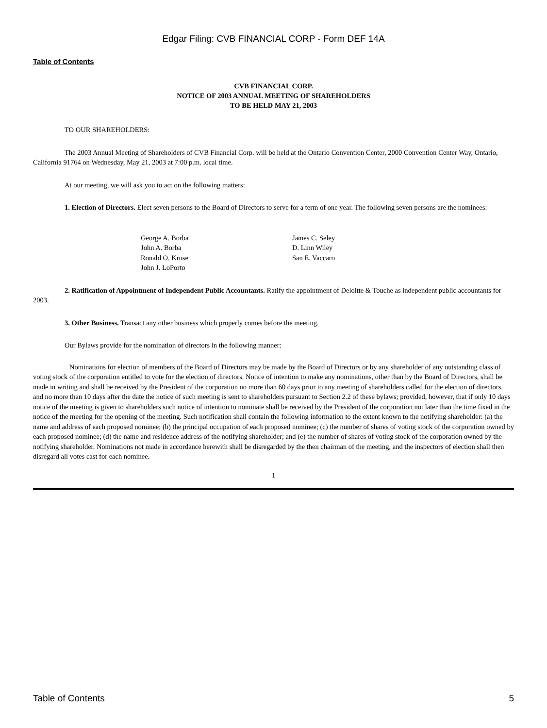Edgar Filing: CVB FINANCIAL CORP - Form DEF 14A
Table of Contents
CVB FINANCIAL CORP.
NOTICE OF 2003 ANNUAL MEETING OF SHAREHOLDERS
TO BE HELD MAY 21, 2003
TO OUR SHAREHOLDERS:
The 2003 Annual Meeting of Shareholders of CVB Financial Corp. will be held at the Ontario Convention Center, 2000 Convention Center Way, Ontario, California 91764 on Wednesday, May 21, 2003 at 7:00 p.m. local time.
At our meeting, we will ask you to act on the following matters:
1. Election of Directors. Elect seven persons to the Board of Directors to serve for a term of one year. The following seven persons are the nominees:
| George A. Borba | James C. Seley |
| John A. Borba | D. Linn Wiley |
| Ronald O. Kruse | San E. Vaccaro |
| John J. LoPorto | |
2. Ratification of Appointment of Independent Public Accountants. Ratify the appointment of Deloitte & Touche as independent public accountants for 2003.
3. Other Business. Transact any other business which properly comes before the meeting.
Our Bylaws provide for the nomination of directors in the following manner:
Nominations for election of members of the Board of Directors may be made by the Board of Directors or by any shareholder of any outstanding class of voting stock of the corporation entitled to vote for the election of directors. Notice of intention to make any nominations, other than by the Board of Directors, shall be made in writing and shall be received by the President of the corporation no more than 60 days prior to any meeting of shareholders called for the election of directors, and no more than 10 days after the date the notice of such meeting is sent to shareholders pursuant to Section 2.2 of these bylaws; provided, however, that if only 10 days notice of the meeting is given to shareholders such notice of intention to nominate shall be received by the President of the corporation not later than the time fixed in the notice of the meeting for the opening of the meeting. Such notification shall contain the following information to the extent known to the notifying shareholder: (a) the name and address of each proposed nominee; (b) the principal occupation of each proposed nominee; (c) the number of shares of voting stock of the corporation owned by each proposed nominee; (d) the name and residence address of the notifying shareholder; and (e) the number of shares of voting stock of the corporation owned by the notifying shareholder. Nominations not made in accordance herewith shall be disregarded by the then chairman of the meeting, and the inspectors of election shall then disregard all votes cast for each nominee.
1
Table of Contents 5